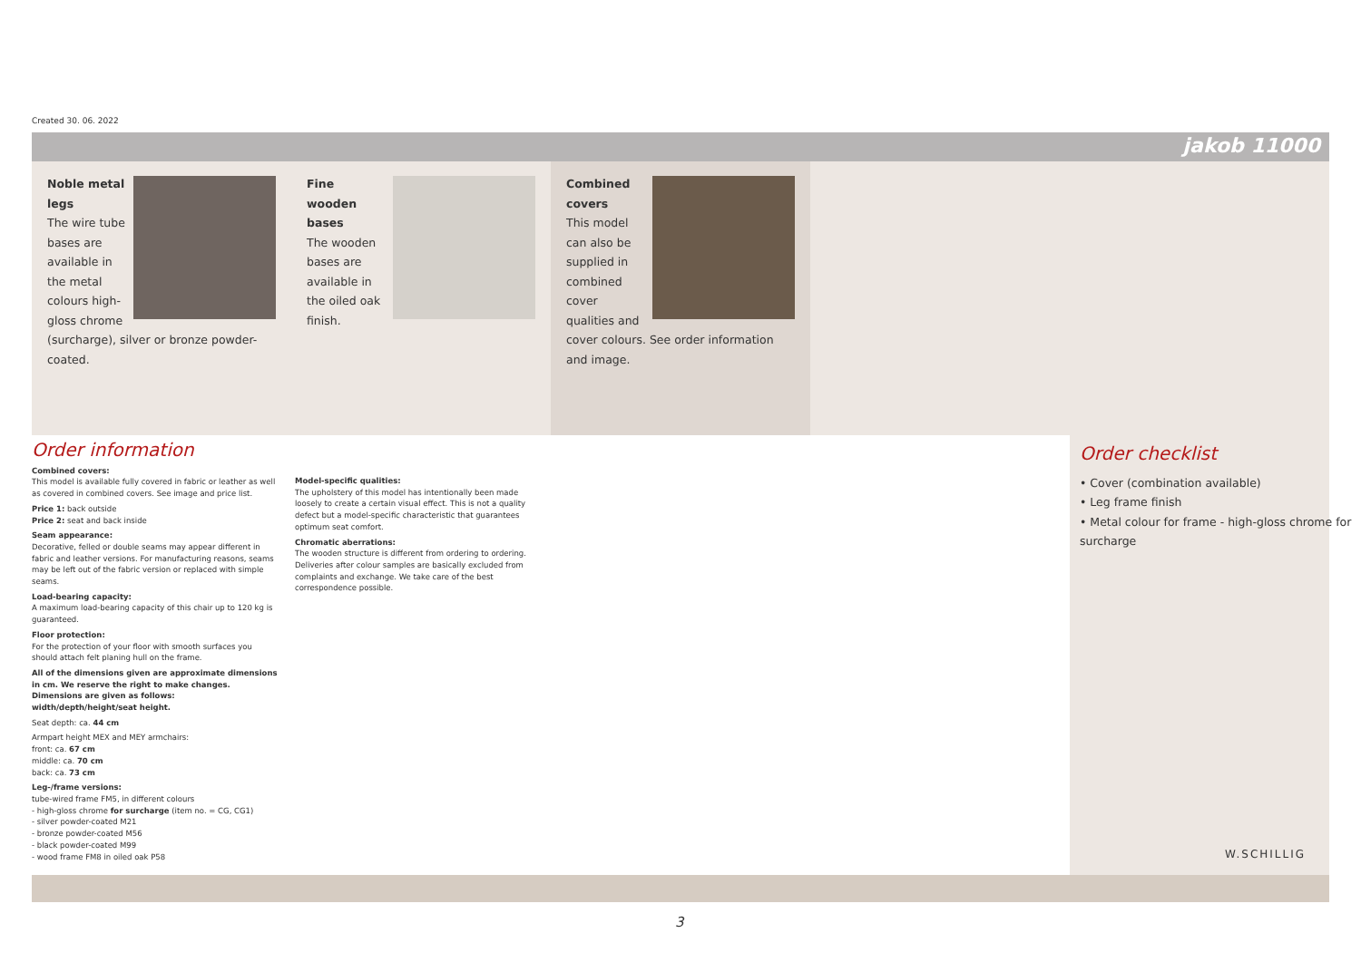Created 30. 06. 2022
jakob 11000
Noble metal legs
The wire tube bases are available in the metal colours high-gloss chrome (surcharge), silver or bronze powder-coated.
Fine wooden bases
The wooden bases are available in the oiled oak finish.
Combined covers
This model can also be supplied in combined cover qualities and cover colours. See order information and image.
Order information
Combined covers:
This model is available fully covered in fabric or leather as well as covered in combined covers. See image and price list.
Price 1: back outside
Price 2: seat and back inside
Seam appearance:
Decorative, felled or double seams may appear different in fabric and leather versions. For manufacturing reasons, seams may be left out of the fabric version or replaced with simple seams.
Load-bearing capacity:
A maximum load-bearing capacity of this chair up to 120 kg is guaranteed.
Floor protection:
For the protection of your floor with smooth surfaces you should attach felt planing hull on the frame.
All of the dimensions given are approximate dimensions in cm. We reserve the right to make changes. Dimensions are given as follows: width/depth/height/seat height.
Seat depth: ca. 44 cm
Armpart height MEX and MEY armchairs:
front: ca. 67 cm
middle: ca. 70 cm
back: ca. 73 cm
Leg-/frame versions:
tube-wired frame FM5, in different colours
- high-gloss chrome for surcharge (item no. = CG, CG1)
- silver powder-coated M21
- bronze powder-coated M56
- black powder-coated M99
- wood frame FM8 in oiled oak P58
Model-specific qualities:
The upholstery of this model has intentionally been made loosely to create a certain visual effect. This is not a quality defect but a model-specific characteristic that guarantees optimum seat comfort.
Chromatic aberrations:
The wooden structure is different from ordering to ordering. Deliveries after colour samples are basically excluded from complaints and exchange. We take care of the best correspondence possible.
Order checklist
• Cover (combination available)
• Leg frame finish
• Metal colour for frame - high-gloss chrome for surcharge
W.SCHILLIG
3